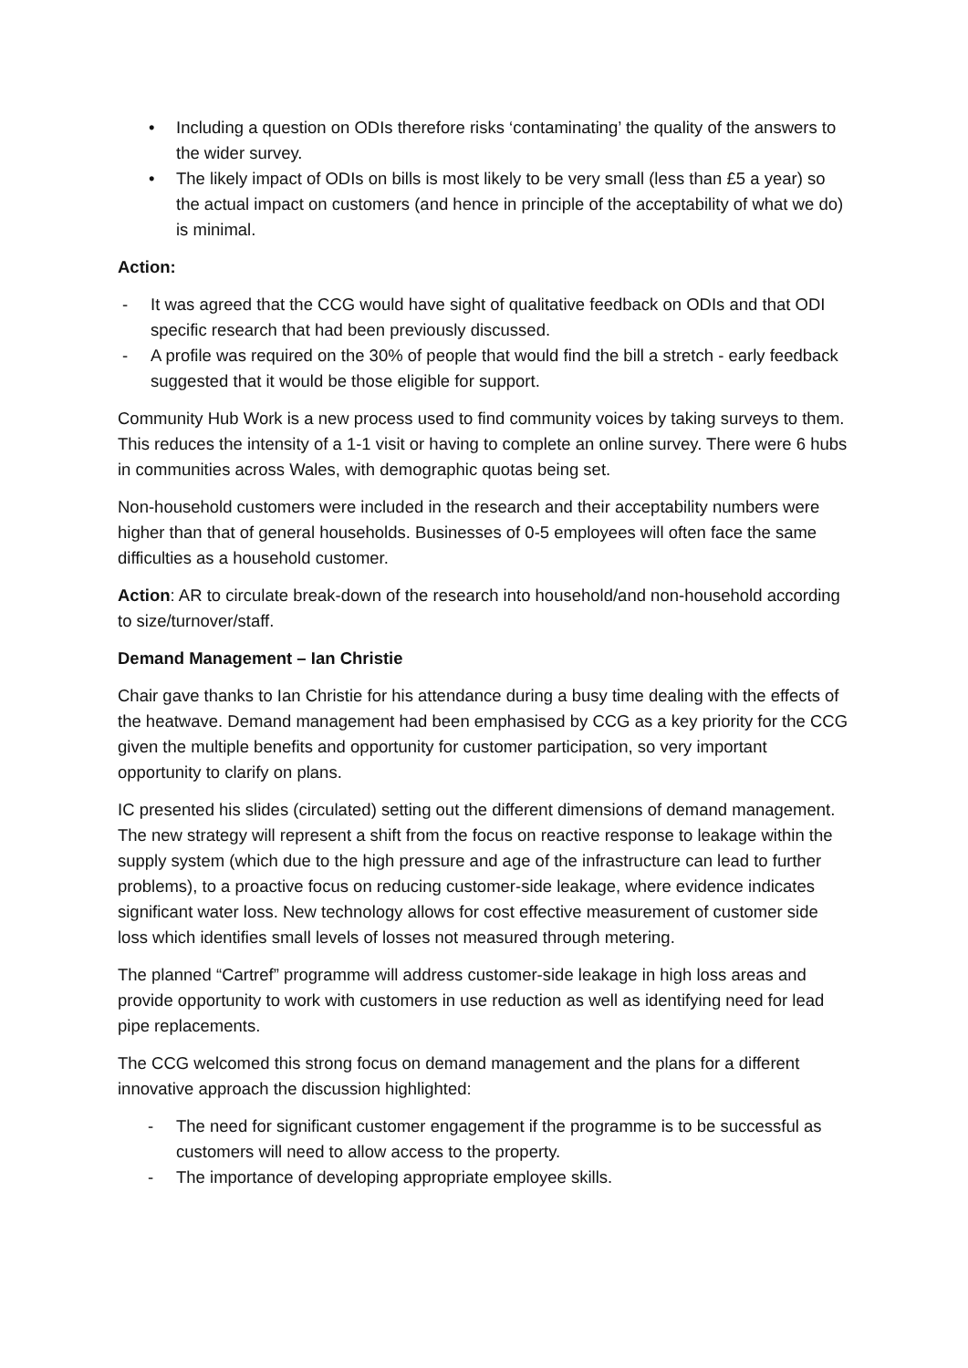• Including a question on ODIs therefore risks ‘contaminating’ the quality of the answers to the wider survey.
• The likely impact of ODIs on bills is most likely to be very small (less than £5 a year) so the actual impact on customers (and hence in principle of the acceptability of what we do) is minimal.
Action:
- It was agreed that the CCG would have sight of qualitative feedback on ODIs and that ODI specific research that had been previously discussed.
- A profile was required on the 30% of people that would find the bill a stretch - early feedback suggested that it would be those eligible for support.
Community Hub Work is a new process used to find community voices by taking surveys to them. This reduces the intensity of a 1-1 visit or having to complete an online survey. There were 6 hubs in communities across Wales, with demographic quotas being set.
Non-household customers were included in the research and their acceptability numbers were higher than that of general households. Businesses of 0-5 employees will often face the same difficulties as a household customer.
Action: AR to circulate break-down of the research into household/and non-household according to size/turnover/staff.
Demand Management – Ian Christie
Chair gave thanks to Ian Christie for his attendance during a busy time dealing with the effects of the heatwave. Demand management had been emphasised by CCG as a key priority for the CCG given the multiple benefits and opportunity for customer participation, so very important opportunity to clarify on plans.
IC presented his slides (circulated) setting out the different dimensions of demand management. The new strategy will represent a shift from the focus on reactive response to leakage within the supply system (which due to the high pressure and age of the infrastructure can lead to further problems), to a proactive focus on reducing customer-side leakage, where evidence indicates significant water loss. New technology allows for cost effective measurement of customer side loss which identifies small levels of losses not measured through metering.
The planned “Cartref” programme will address customer-side leakage in high loss areas and provide opportunity to work with customers in use reduction as well as identifying need for lead pipe replacements.
The CCG welcomed this strong focus on demand management and the plans for a different innovative approach the discussion highlighted:
- The need for significant customer engagement if the programme is to be successful as customers will need to allow access to the property.
- The importance of developing appropriate employee skills.